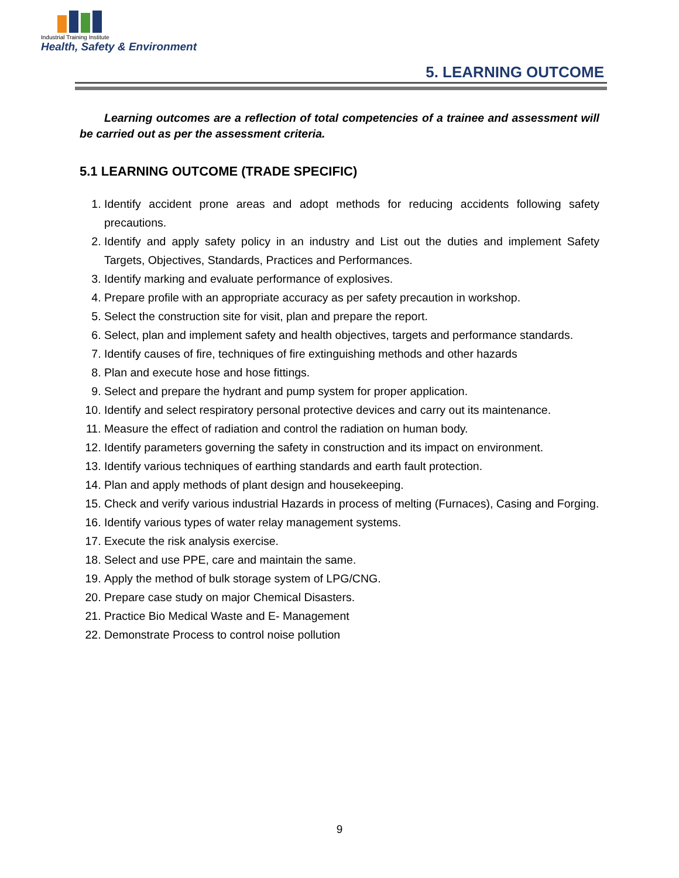Industrial Training Institute
Health, Safety & Environment
5. LEARNING OUTCOME
Learning outcomes are a reflection of total competencies of a trainee and assessment will be carried out as per the assessment criteria.
5.1 LEARNING OUTCOME (TRADE SPECIFIC)
1. Identify accident prone areas and adopt methods for reducing accidents following safety precautions.
2. Identify and apply safety policy in an industry and List out the duties and implement Safety Targets, Objectives, Standards, Practices and Performances.
3. Identify marking and evaluate performance of explosives.
4. Prepare profile with an appropriate accuracy as per safety precaution in workshop.
5. Select the construction site for visit, plan and prepare the report.
6. Select, plan and implement safety and health objectives, targets and performance standards.
7. Identify causes of fire, techniques of fire extinguishing methods and other hazards
8. Plan and execute hose and hose fittings.
9. Select and prepare the hydrant and pump system for proper application.
10. Identify and select respiratory personal protective devices and carry out its maintenance.
11. Measure the effect of radiation and control the radiation on human body.
12. Identify parameters governing the safety in construction and its impact on environment.
13. Identify various techniques of earthing standards and earth fault protection.
14. Plan and apply methods of plant design and housekeeping.
15. Check and verify various industrial Hazards in process of melting (Furnaces), Casing and Forging.
16. Identify various types of water relay management systems.
17. Execute the risk analysis exercise.
18. Select and use PPE, care and maintain the same.
19. Apply the method of bulk storage system of LPG/CNG.
20. Prepare case study on major Chemical Disasters.
21. Practice Bio Medical Waste and E- Management
22. Demonstrate Process to control noise pollution
9